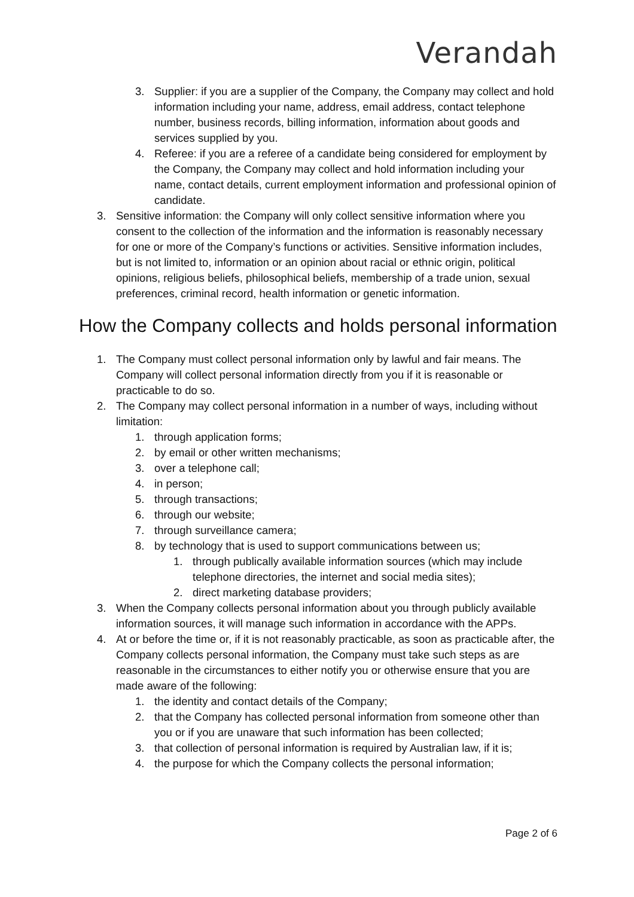Verandah
3. Supplier: if you are a supplier of the Company, the Company may collect and hold information including your name, address, email address, contact telephone number, business records, billing information, information about goods and services supplied by you.
4. Referee: if you are a referee of a candidate being considered for employment by the Company, the Company may collect and hold information including your name, contact details, current employment information and professional opinion of candidate.
3. Sensitive information: the Company will only collect sensitive information where you consent to the collection of the information and the information is reasonably necessary for one or more of the Company’s functions or activities. Sensitive information includes, but is not limited to, information or an opinion about racial or ethnic origin, political opinions, religious beliefs, philosophical beliefs, membership of a trade union, sexual preferences, criminal record, health information or genetic information.
How the Company collects and holds personal information
1. The Company must collect personal information only by lawful and fair means. The Company will collect personal information directly from you if it is reasonable or practicable to do so.
2. The Company may collect personal information in a number of ways, including without limitation:
1. through application forms;
2. by email or other written mechanisms;
3. over a telephone call;
4. in person;
5. through transactions;
6. through our website;
7. through surveillance camera;
8. by technology that is used to support communications between us;
1. through publically available information sources (which may include telephone directories, the internet and social media sites);
2. direct marketing database providers;
3. When the Company collects personal information about you through publicly available information sources, it will manage such information in accordance with the APPs.
4. At or before the time or, if it is not reasonably practicable, as soon as practicable after, the Company collects personal information, the Company must take such steps as are reasonable in the circumstances to either notify you or otherwise ensure that you are made aware of the following:
1. the identity and contact details of the Company;
2. that the Company has collected personal information from someone other than you or if you are unaware that such information has been collected;
3. that collection of personal information is required by Australian law, if it is;
4. the purpose for which the Company collects the personal information;
Page 2 of 6